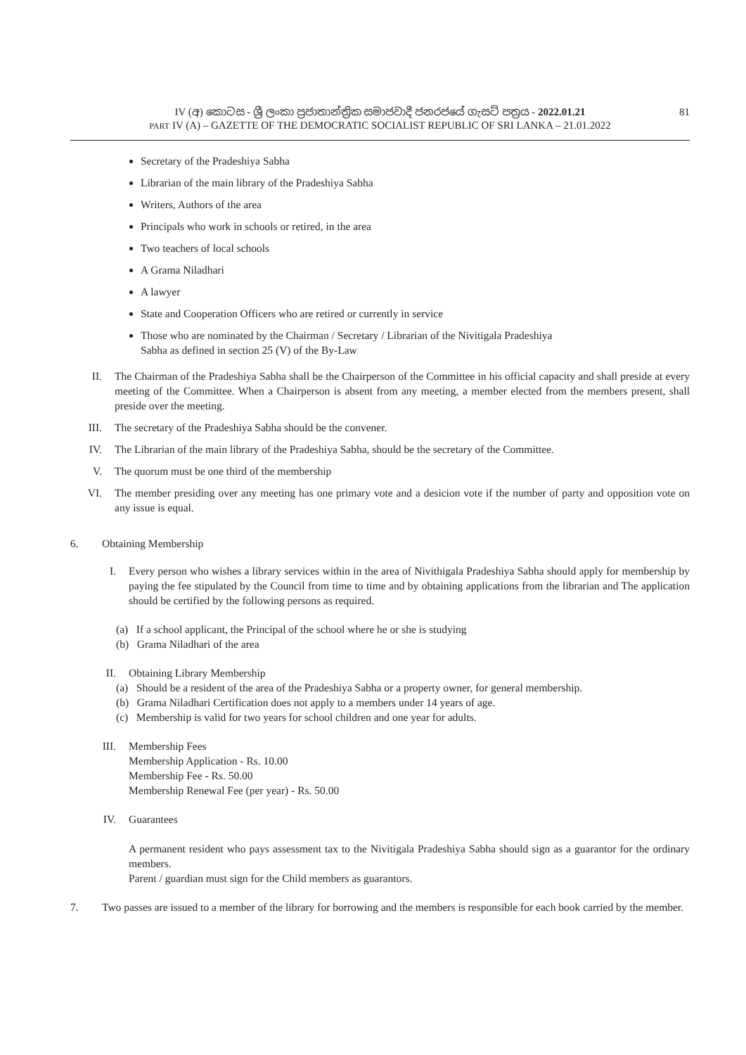IV (අ) කොටස - ශ්‍රී ලංකා ප්‍රජාතාන්ත්‍රික සමාජවාදී ජනරජයේ ගැසට් පත්‍රය - 2022.01.21
PART IV (A) – GAZETTE OF THE DEMOCRATIC SOCIALIST REPUBLIC OF SRI LANKA – 21.01.2022
81
Secretary of the Pradeshiya Sabha
Librarian of the main library of the Pradeshiya Sabha
Writers, Authors of the area
Principals who work in schools or retired, in the area
Two teachers of local schools
A Grama Niladhari
A lawyer
State and Cooperation Officers who are retired or currently in service
Those who are nominated by the Chairman / Secretary / Librarian of the Nivitigala Pradeshiya
Sabha as defined in section 25 (V) of the By-Law
II. The Chairman of the Pradeshiya Sabha shall be the Chairperson of the Committee in his official capacity and shall preside at every meeting of the Committee. When a Chairperson is absent from any meeting, a member elected from the members present, shall preside over the meeting.
III. The secretary of the Pradeshiya Sabha should be the convener.
IV. The Librarian of the main library of the Pradeshiya Sabha, should be the secretary of the Committee.
V. The quorum must be one third of the membership
VI. The member presiding over any meeting has one primary vote and a desicion vote if the number of party and opposition vote on any issue is equal.
6. Obtaining Membership
I. Every person who wishes a library services within in the area of Nivithigala Pradeshiya Sabha should apply for membership by paying the fee stipulated by the Council from time to time and by obtaining applications from the librarian and The application should be certified by the following persons as required.
(a) If a school applicant, the Principal of the school where he or she is studying
(b) Grama Niladhari of the area
II. Obtaining Library Membership
(a) Should be a resident of the area of the Pradeshiya Sabha or a property owner, for general membership.
(b) Grama Niladhari Certification does not apply to a members under 14 years of age.
(c) Membership is valid for two years for school children and one year for adults.
III. Membership Fees
Membership Application - Rs. 10.00
Membership Fee - Rs. 50.00
Membership Renewal Fee (per year) - Rs. 50.00
IV. Guarantees
A permanent resident who pays assessment tax to the Nivitigala Pradeshiya Sabha should sign as a guarantor for the ordinary members.
Parent / guardian must sign for the Child members as guarantors.
7. Two passes are issued to a member of the library for borrowing and the members is responsible for each book carried by the member.